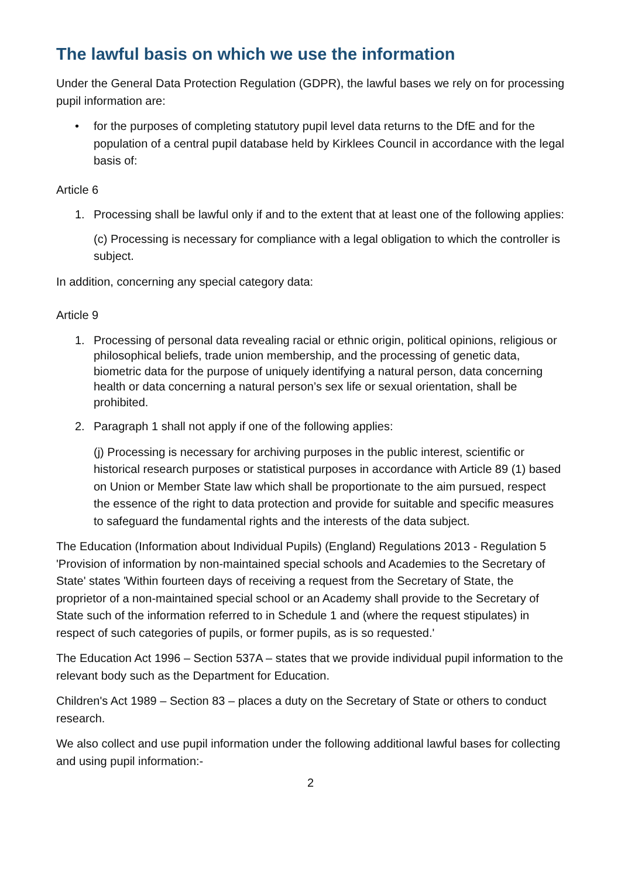The lawful basis on which we use the information
Under the General Data Protection Regulation (GDPR), the lawful bases we rely on for processing pupil information are:
• for the purposes of completing statutory pupil level data returns to the DfE and for the population of a central pupil database held by Kirklees Council in accordance with the legal basis of:
Article 6
1. Processing shall be lawful only if and to the extent that at least one of the following applies:
(c) Processing is necessary for compliance with a legal obligation to which the controller is subject.
In addition, concerning any special category data:
Article 9
1. Processing of personal data revealing racial or ethnic origin, political opinions, religious or philosophical beliefs, trade union membership, and the processing of genetic data, biometric data for the purpose of uniquely identifying a natural person, data concerning health or data concerning a natural person’s sex life or sexual orientation, shall be prohibited.
2. Paragraph 1 shall not apply if one of the following applies:
(j) Processing is necessary for archiving purposes in the public interest, scientific or historical research purposes or statistical purposes in accordance with Article 89 (1) based on Union or Member State law which shall be proportionate to the aim pursued, respect the essence of the right to data protection and provide for suitable and specific measures to safeguard the fundamental rights and the interests of the data subject.
The Education (Information about Individual Pupils) (England) Regulations 2013 - Regulation 5 'Provision of information by non-maintained special schools and Academies to the Secretary of State' states 'Within fourteen days of receiving a request from the Secretary of State, the proprietor of a non-maintained special school or an Academy shall provide to the Secretary of State such of the information referred to in Schedule 1 and (where the request stipulates) in respect of such categories of pupils, or former pupils, as is so requested.'
The Education Act 1996 – Section 537A – states that we provide individual pupil information to the relevant body such as the Department for Education.
Children's Act 1989 – Section 83 – places a duty on the Secretary of State or others to conduct research.
We also collect and use pupil information under the following additional lawful bases for collecting and using pupil information:-
2